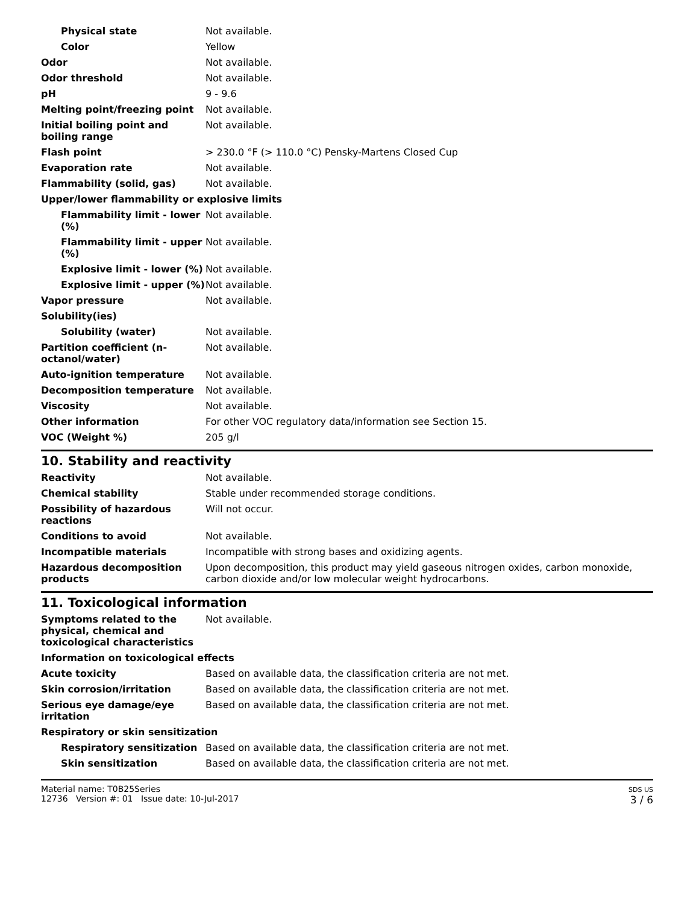| Physical state | Not available. |
| Color | Yellow |
| Odor | Not available. |
| Odor threshold | Not available. |
| pH | 9 - 9.6 |
| Melting point/freezing point | Not available. |
| Initial boiling point and boiling range | Not available. |
| Flash point | > 230.0 °F (> 110.0 °C) Pensky-Martens Closed Cup |
| Evaporation rate | Not available. |
| Flammability (solid, gas) | Not available. |
| Upper/lower flammability or explosive limits | |
| Flammability limit - lower (%) | Not available. |
| Flammability limit - upper (%) | Not available. |
| Explosive limit - lower (%) | Not available. |
| Explosive limit - upper (%) | Not available. |
| Vapor pressure | Not available. |
| Solubility(ies) | |
| Solubility (water) | Not available. |
| Partition coefficient (n-octanol/water) | Not available. |
| Auto-ignition temperature | Not available. |
| Decomposition temperature | Not available. |
| Viscosity | Not available. |
| Other information | For other VOC regulatory data/information see Section 15. |
| VOC (Weight %) | 205 g/l |
10. Stability and reactivity
| Reactivity | Not available. |
| Chemical stability | Stable under recommended storage conditions. |
| Possibility of hazardous reactions | Will not occur. |
| Conditions to avoid | Not available. |
| Incompatible materials | Incompatible with strong bases and oxidizing agents. |
| Hazardous decomposition products | Upon decomposition, this product may yield gaseous nitrogen oxides, carbon monoxide, carbon dioxide and/or low molecular weight hydrocarbons. |
11. Toxicological information
| Symptoms related to the physical, chemical and toxicological characteristics | Not available. |
| Information on toxicological effects | |
| Acute toxicity | Based on available data, the classification criteria are not met. |
| Skin corrosion/irritation | Based on available data, the classification criteria are not met. |
| Serious eye damage/eye irritation | Based on available data, the classification criteria are not met. |
| Respiratory or skin sensitization | |
| Respiratory sensitization | Based on available data, the classification criteria are not met. |
| Skin sensitization | Based on available data, the classification criteria are not met. |
Material name: T0B25Series
12736 Version #: 01 Issue date: 10-Jul-2017
SDS US
3 / 6